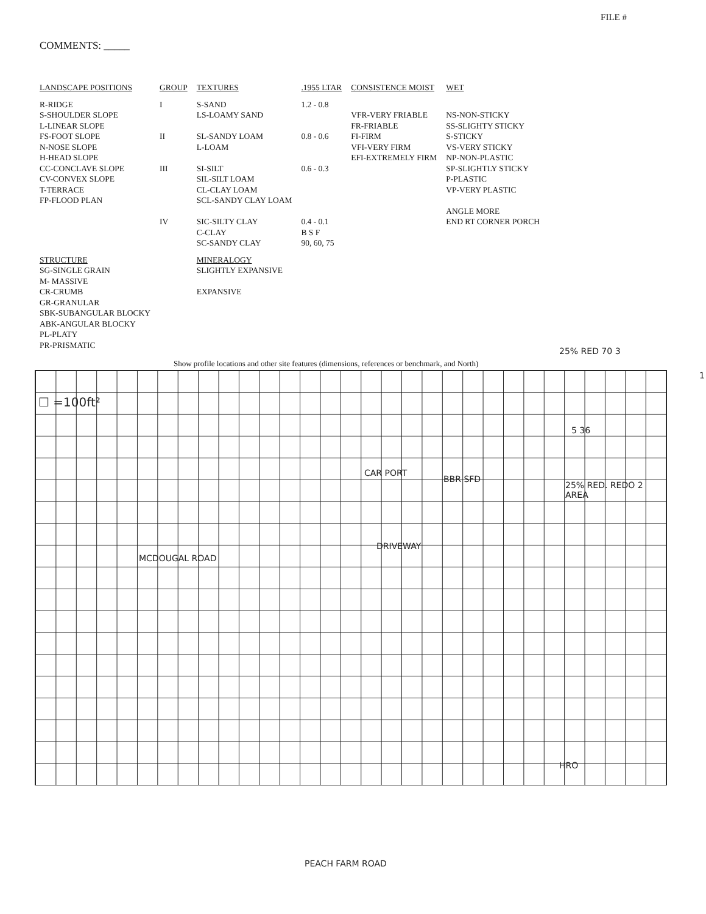FILE #
COMMENTS: _____
| LANDSCAPE POSITIONS | GROUP | TEXTURES | .1955 LTAR | CONSISTENCE MOIST | WET |
| --- | --- | --- | --- | --- | --- |
| R-RIDGE S-SHOULDER SLOPE L-LINEAR SLOPE FS-FOOT SLOPE N-NOSE SLOPE H-HEAD SLOPE CC-CONCLAVE SLOPE CV-CONVEX SLOPE T-TERRACE FP-FLOOD PLAN | I II III IV | S-SAND LS-LOAMY SAND SL-SANDY LOAM L-LOAM SI-SILT SIL-SILT LOAM CL-CLAY LOAM SCL-SANDY CLAY LOAM SIC-SILTY CLAY C-CLAY SC-SANDY CLAY | 1.2 - 0.8 0.8 - 0.6 0.6 - 0.3 0.4 - 0.1 B S F 90, 60, 75 | VFR-VERY FRIABLE FR-FRIABLE FI-FIRM VFI-VERY FIRM EFI-EXTREMELY FIRM | NS-NON-STICKY SS-SLIGHTY STICKY S-STICKY VS-VERY STICKY NP-NON-PLASTIC SP-SLIGHTLY STICKY P-PLASTIC VP-VERY PLASTIC ANGLE MORE END RT CORNER PORCH |
| STRUCTURE SG-SINGLE GRAIN M- MASSIVE CR-CRUMB GR-GRANULAR SBK-SUBANGULAR BLOCKY ABK-ANGULAR BLOCKY PL-PLATY PR-PRISMATIC | | MINERALOGY SLIGHTLY EXPANSIVE EXPANSIVE | | | |
Show profile locations and other site features (dimensions, references or benchmark, and North)
☐ =100ft²
1
25% RED 70 3
5 36
CAR PORT
BBR SFD
25% RED. REDO 2 AREA
DRIVEWAY
MCDOUGAL ROAD
HRO
PEACH FARM ROAD